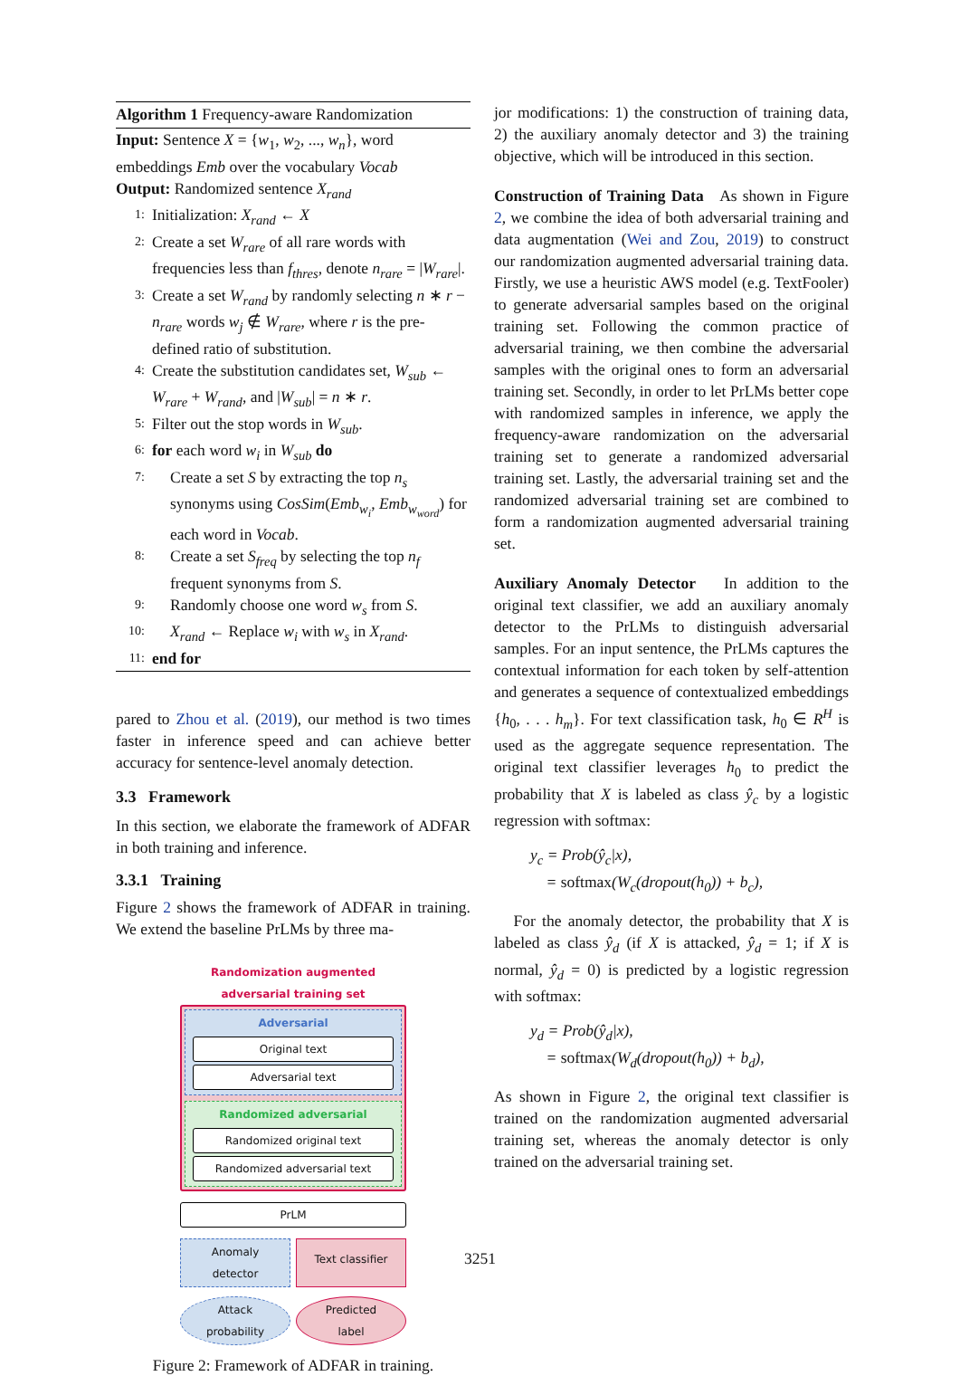Algorithm 1 Frequency-aware Randomization
Input: Sentence X = {w<sub>1</sub>, w<sub>2</sub>, ..., w<sub>n</sub>}, word embeddings Emb over the vocabulary Vocab
Output: Randomized sentence X<sub>rand</sub>
1: Initialization: X<sub>rand</sub> ← X
2: Create a set W<sub>rare</sub> of all rare words with frequencies less than f<sub>thres</sub>, denote n<sub>rare</sub> = |W<sub>rare</sub>|.
3: Create a set W<sub>rand</sub> by randomly selecting n ∗ r − n<sub>rare</sub> words w<sub>j</sub> ∉ W<sub>rare</sub>, where r is the pre-defined ratio of substitution.
4: Create the substitution candidates set, W<sub>sub</sub> ← W<sub>rare</sub> + W<sub>rand</sub>, and |W<sub>sub</sub>| = n ∗ r.
5: Filter out the stop words in W<sub>sub</sub>.
6: for each word w<sub>i</sub> in W<sub>sub</sub> do
7: Create a set S by extracting the top n<sub>s</sub> synonyms using CosSim(Emb<sub>w<sub>i</sub></sub>, Emb<sub>w<sub>word</sub></sub>) for each word in Vocab.
8: Create a set S<sub>freq</sub> by selecting the top n<sub>f</sub> frequent synonyms from S.
9: Randomly choose one word w<sub>s</sub> from S.
10: X<sub>rand</sub> ← Replace w<sub>i</sub> with w<sub>s</sub> in X<sub>rand</sub>.
11: end for
pared to Zhou et al. (2019), our method is two times faster in inference speed and can achieve better accuracy for sentence-level anomaly detection.
3.3 Framework
In this section, we elaborate the framework of ADFAR in both training and inference.
3.3.1 Training
Figure 2 shows the framework of ADFAR in training. We extend the baseline PrLMs by three ma-
Randomization augmented
adversarial training set
Adversarial
Original text
Adversarial text
Randomized adversarial
Randomized original text
Randomized adversarial text
PrLM
Anomaly
detector
Text classifier
Attack
probability
Predicted
label
Figure 2: Framework of ADFAR in training.
jor modifications: 1) the construction of training data, 2) the auxiliary anomaly detector and 3) the training objective, which will be introduced in this section.
Construction of Training Data As shown in Figure 2, we combine the idea of both adversarial training and data augmentation (Wei and Zou, 2019) to construct our randomization augmented adversarial training data. Firstly, we use a heuristic AWS model (e.g. TextFooler) to generate adversarial samples based on the original training set. Following the common practice of adversarial training, we then combine the adversarial samples with the original ones to form an adversarial training set. Secondly, in order to let PrLMs better cope with randomized samples in inference, we apply the frequency-aware randomization on the adversarial training set to generate a randomized adversarial training set. Lastly, the adversarial training set and the randomized adversarial training set are combined to form a randomization augmented adversarial training set.
Auxiliary Anomaly Detector In addition to the original text classifier, we add an auxiliary anomaly detector to the PrLMs to distinguish adversarial samples. For an input sentence, the PrLMs captures the contextual information for each token by self-attention and generates a sequence of contextualized embeddings {h<sub>0</sub>, . . . h<sub>m</sub>}. For text classification task, h<sub>0</sub> ∈ R<sup>H</sup> is used as the aggregate sequence representation. The original text classifier leverages h<sub>0</sub> to predict the probability that X is labeled as class ŷ<sub>c</sub> by a logistic regression with softmax:
y<sub>c</sub> = Prob(ŷ<sub>c</sub>|x),
= softmax(W<sub>c</sub>(dropout(h<sub>0</sub>)) + b<sub>c</sub>),
For the anomaly detector, the probability that X is labeled as class ŷ<sub>d</sub> (if X is attacked, ŷ<sub>d</sub> = 1; if X is normal, ŷ<sub>d</sub> = 0) is predicted by a logistic regression with softmax:
y<sub>d</sub> = Prob(ŷ<sub>d</sub>|x),
= softmax(W<sub>d</sub>(dropout(h<sub>0</sub>)) + b<sub>d</sub>),
As shown in Figure 2, the original text classifier is trained on the randomization augmented adversarial training set, whereas the anomaly detector is only trained on the adversarial training set.
3251